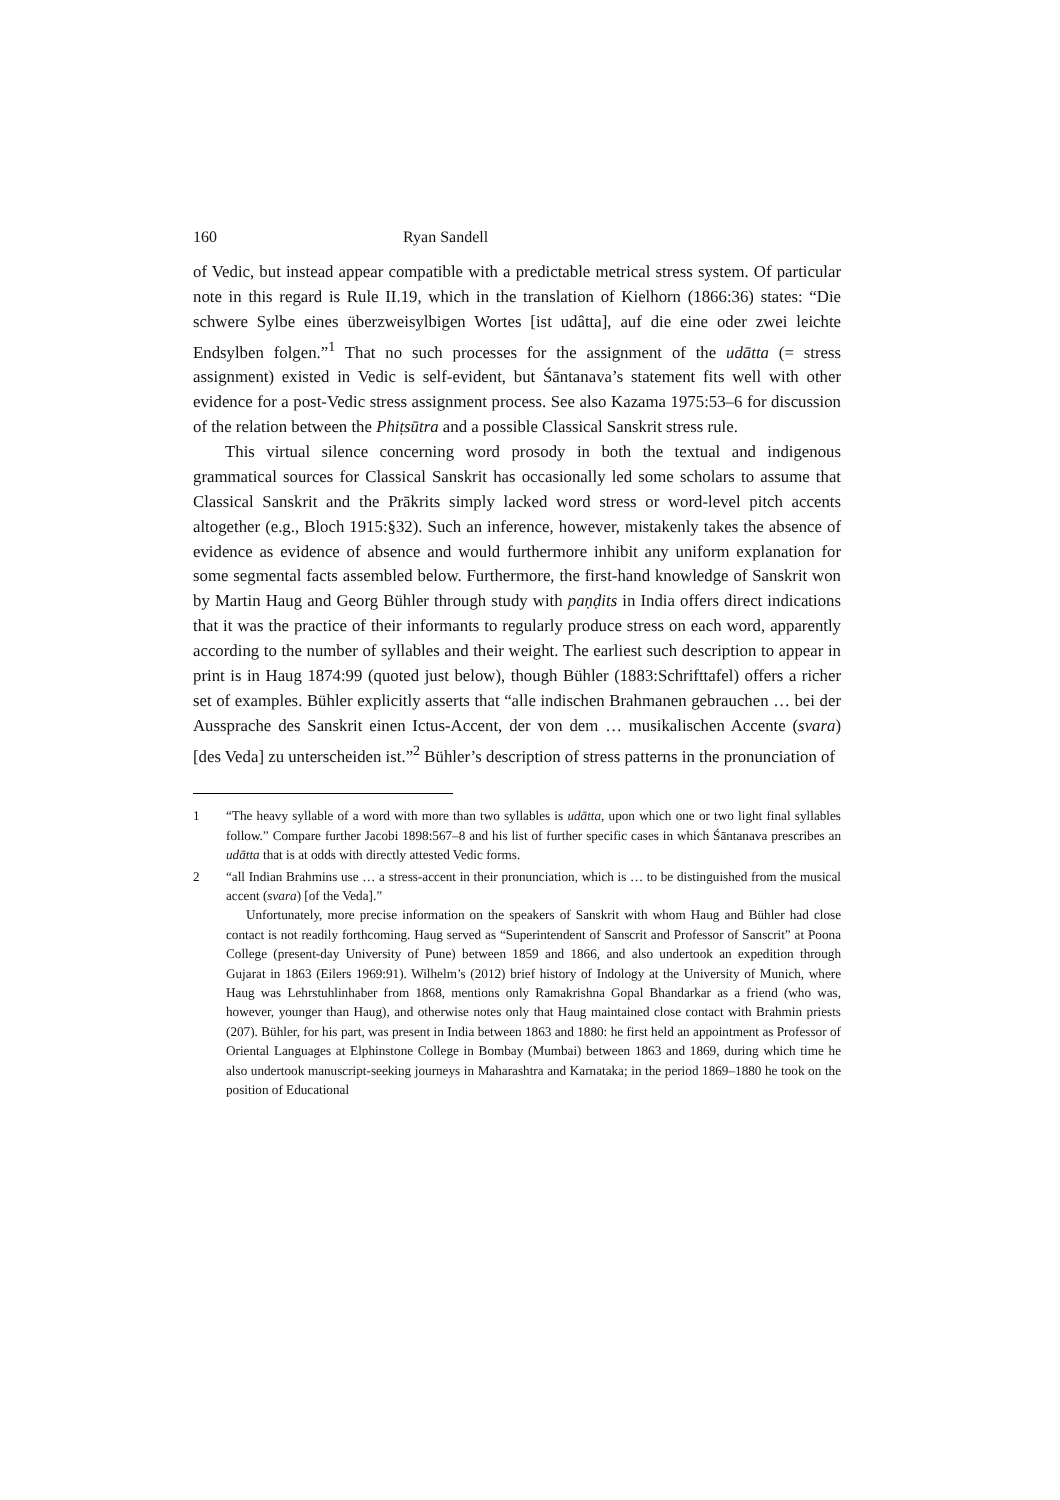160 Ryan Sandell
of Vedic, but instead appear compatible with a predictable metrical stress system. Of particular note in this regard is Rule II.19, which in the translation of Kielhorn (1866:36) states: “Die schwere Sylbe eines überzweisylbigen Wortes [ist udâtta], auf die eine oder zwei leichte Endsylben folgen.”<sup>1</sup> That no such processes for the assignment of the udātta (= stress assignment) existed in Vedic is self-evident, but Śāntanava’s statement fits well with other evidence for a post-Vedic stress assignment process. See also Kazama 1975:53–6 for discussion of the relation between the Phiṭsūtra and a possible Classical Sanskrit stress rule.
This virtual silence concerning word prosody in both the textual and indigenous grammatical sources for Classical Sanskrit has occasionally led some scholars to assume that Classical Sanskrit and the Prākrits simply lacked word stress or word-level pitch accents altogether (e.g., Bloch 1915:§32). Such an inference, however, mistakenly takes the absence of evidence as evidence of absence and would furthermore inhibit any uniform explanation for some segmental facts assembled below. Furthermore, the first-hand knowledge of Sanskrit won by Martin Haug and Georg Bühler through study with paṇḍits in India offers direct indications that it was the practice of their informants to regularly produce stress on each word, apparently according to the number of syllables and their weight. The earliest such description to appear in print is in Haug 1874:99 (quoted just below), though Bühler (1883:Schrifttafel) offers a richer set of examples. Bühler explicitly asserts that “alle indischen Brahmanen gebrauchen … bei der Aussprache des Sanskrit einen Ictus-Accent, der von dem … musikalischen Accente (svara) [des Veda] zu unterscheiden ist.”<sup>2</sup> Bühler’s description of stress patterns in the pronunciation of
1 “The heavy syllable of a word with more than two syllables is udātta, upon which one or two light final syllables follow.” Compare further Jacobi 1898:567–8 and his list of further specific cases in which Śāntanava prescribes an udātta that is at odds with directly attested Vedic forms.
2 “all Indian Brahmins use … a stress-accent in their pronunciation, which is … to be distinguished from the musical accent (svara) [of the Veda].”
Unfortunately, more precise information on the speakers of Sanskrit with whom Haug and Bühler had close contact is not readily forthcoming. Haug served as “Superintendent of Sanscrit and Professor of Sanscrit” at Poona College (present-day University of Pune) between 1859 and 1866, and also undertook an expedition through Gujarat in 1863 (Eilers 1969:91). Wilhelm’s (2012) brief history of Indology at the University of Munich, where Haug was Lehrstuhlinhaber from 1868, mentions only Ramakrishna Gopal Bhandarkar as a friend (who was, however, younger than Haug), and otherwise notes only that Haug maintained close contact with Brahmin priests (207). Bühler, for his part, was present in India between 1863 and 1880: he first held an appointment as Professor of Oriental Languages at Elphinstone College in Bombay (Mumbai) between 1863 and 1869, during which time he also undertook manuscript-seeking journeys in Maharashtra and Karnataka; in the period 1869–1880 he took on the position of Educational